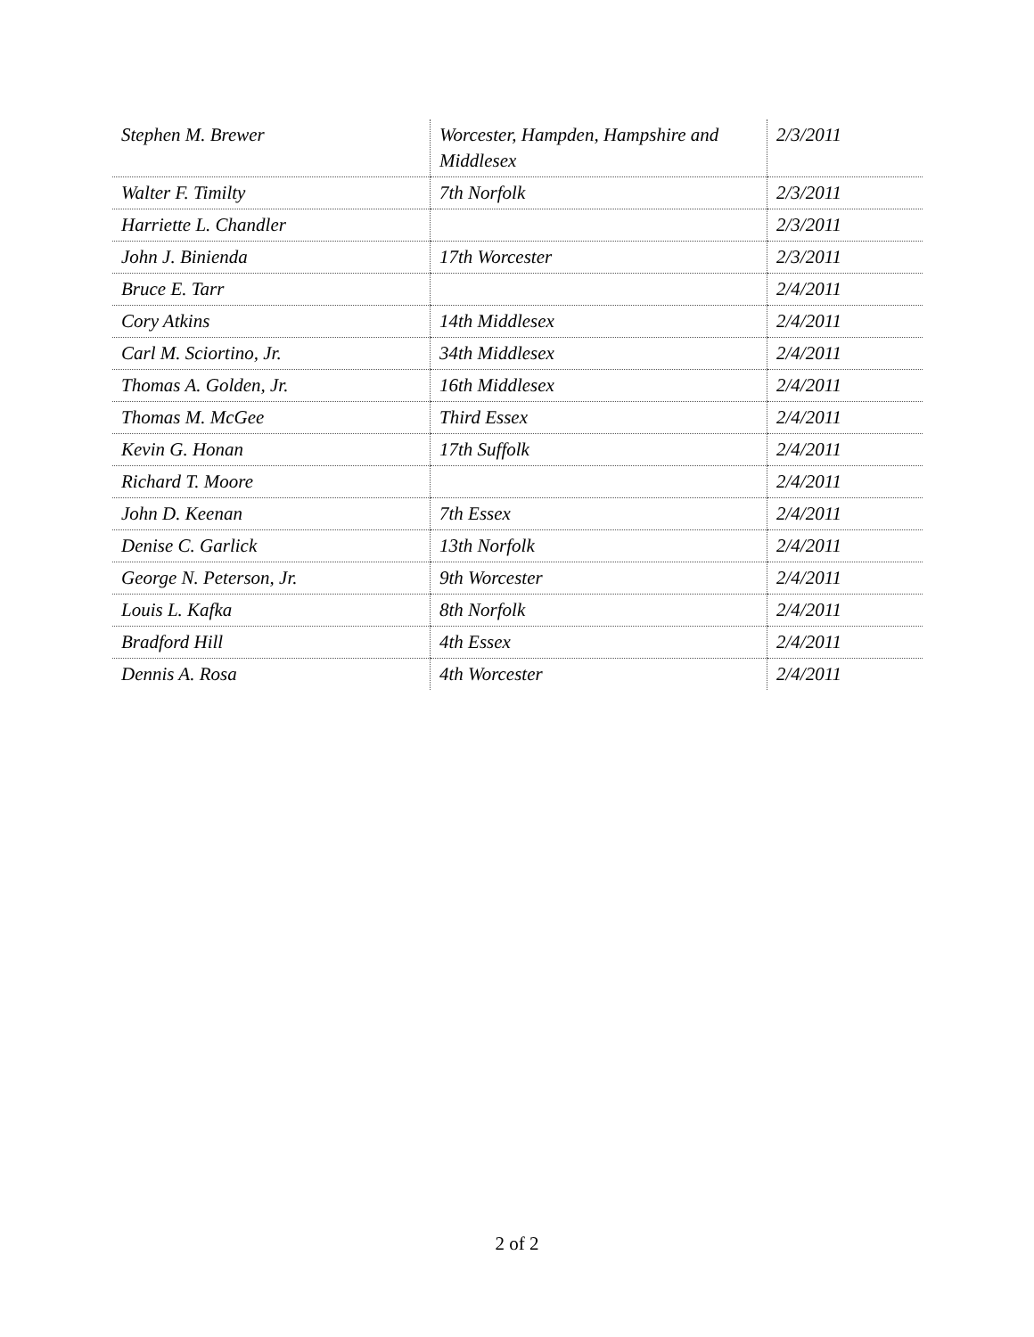| Stephen M. Brewer | Worcester, Hampden, Hampshire and Middlesex | 2/3/2011 |
| Walter F. Timilty | 7th Norfolk | 2/3/2011 |
| Harriette L. Chandler | | 2/3/2011 |
| John J. Binienda | 17th Worcester | 2/3/2011 |
| Bruce E. Tarr | | 2/4/2011 |
| Cory Atkins | 14th Middlesex | 2/4/2011 |
| Carl M. Sciortino, Jr. | 34th Middlesex | 2/4/2011 |
| Thomas A. Golden, Jr. | 16th Middlesex | 2/4/2011 |
| Thomas M. McGee | Third Essex | 2/4/2011 |
| Kevin G. Honan | 17th Suffolk | 2/4/2011 |
| Richard T. Moore | | 2/4/2011 |
| John D. Keenan | 7th Essex | 2/4/2011 |
| Denise C. Garlick | 13th Norfolk | 2/4/2011 |
| George N. Peterson, Jr. | 9th Worcester | 2/4/2011 |
| Louis L. Kafka | 8th Norfolk | 2/4/2011 |
| Bradford Hill | 4th Essex | 2/4/2011 |
| Dennis A. Rosa | 4th Worcester | 2/4/2011 |
2 of 2